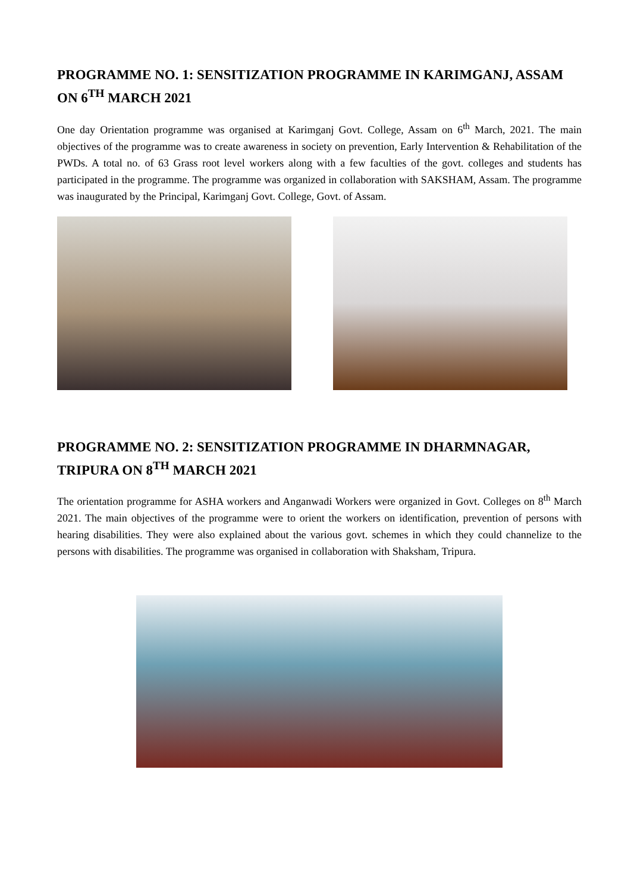PROGRAMME NO. 1: SENSITIZATION PROGRAMME IN KARIMGANJ, ASSAM ON 6<sup>TH</sup> MARCH 2021
One day Orientation programme was organised at Karimganj Govt. College, Assam on 6<sup>th</sup> March, 2021. The main objectives of the programme was to create awareness in society on prevention, Early Intervention & Rehabilitation of the PWDs. A total no. of 63 Grass root level workers along with a few faculties of the govt. colleges and students has participated in the programme. The programme was organized in collaboration with SAKSHAM, Assam. The programme was inaugurated by the Principal, Karimganj Govt. College, Govt. of Assam.
PROGRAMME NO. 2: SENSITIZATION PROGRAMME IN DHARMNAGAR, TRIPURA ON 8<sup>TH</sup> MARCH 2021
The orientation programme for ASHA workers and Anganwadi Workers were organized in Govt. Colleges on 8<sup>th</sup> March 2021. The main objectives of the programme were to orient the workers on identification, prevention of persons with hearing disabilities. They were also explained about the various govt. schemes in which they could channelize to the persons with disabilities. The programme was organised in collaboration with Shaksham, Tripura.